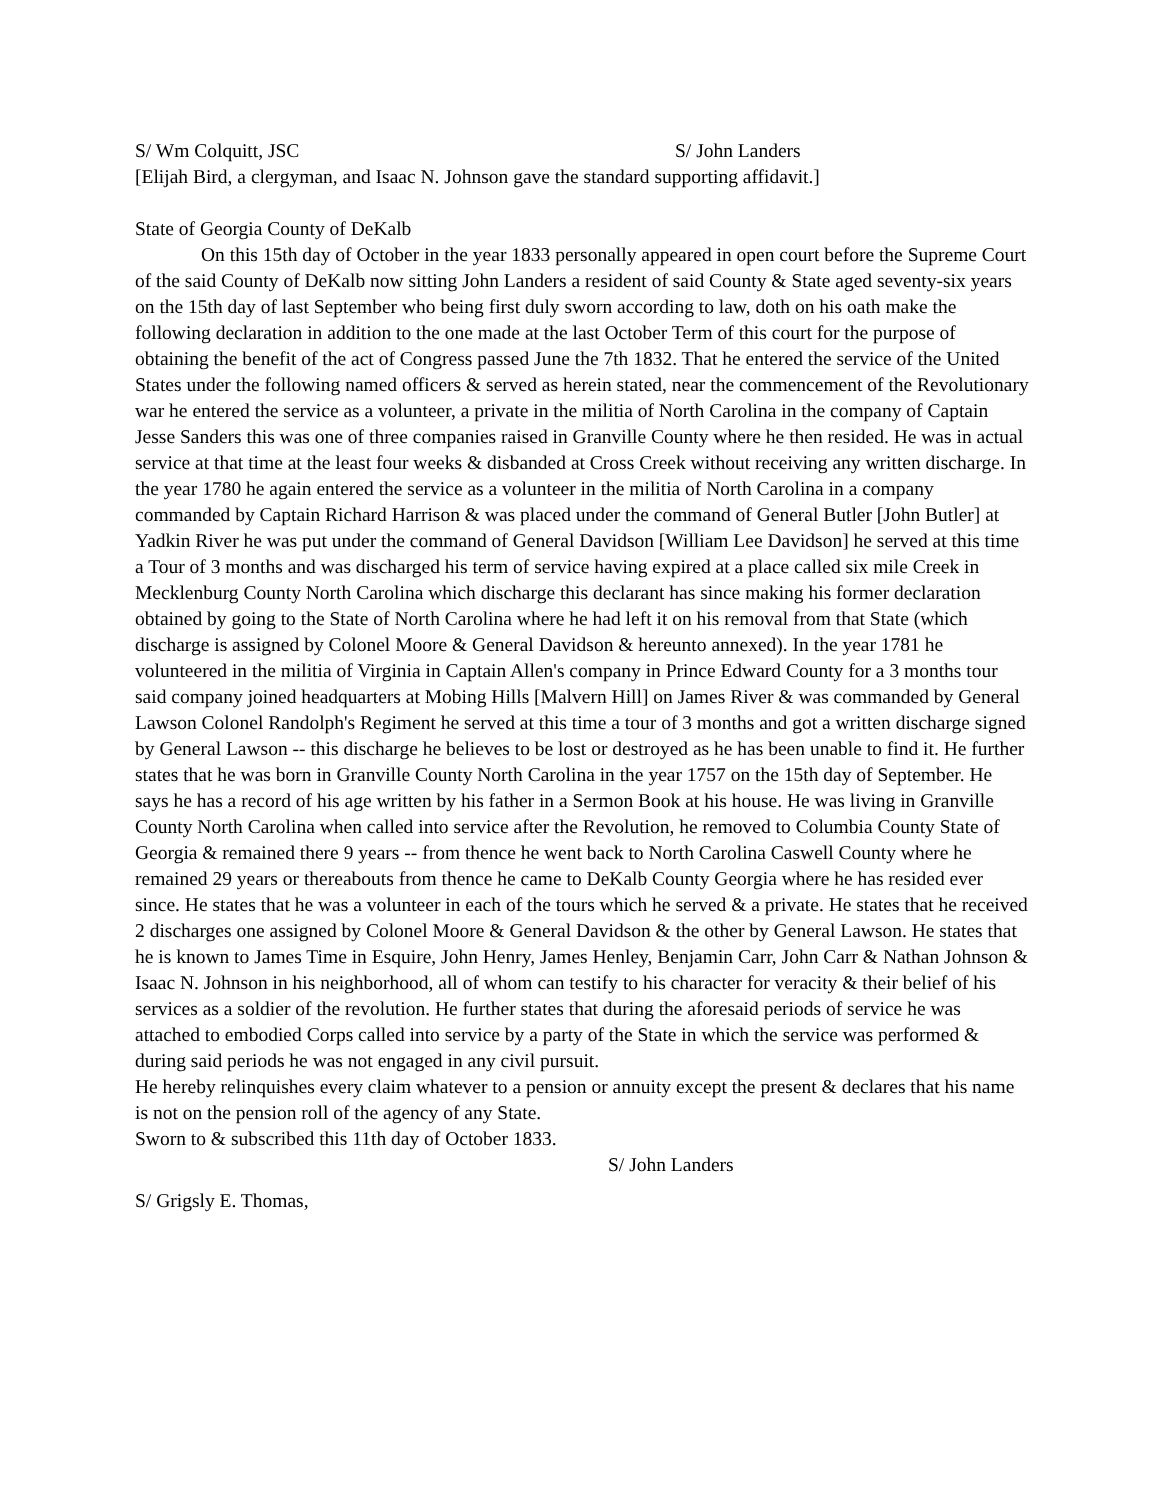S/ Wm Colquitt, JSC S/ John Landers
[Elijah Bird, a clergyman, and Isaac N. Johnson gave the standard supporting affidavit.]
State of Georgia County of DeKalb
On this 15th day of October in the year 1833 personally appeared in open court before the Supreme Court of the said County of DeKalb now sitting John Landers a resident of said County & State aged seventy-six years on the 15th day of last September who being first duly sworn according to law, doth on his oath make the following declaration in addition to the one made at the last October Term of this court for the purpose of obtaining the benefit of the act of Congress passed June the 7th 1832. That he entered the service of the United States under the following named officers & served as herein stated, near the commencement of the Revolutionary war he entered the service as a volunteer, a private in the militia of North Carolina in the company of Captain Jesse Sanders this was one of three companies raised in Granville County where he then resided. He was in actual service at that time at the least four weeks & disbanded at Cross Creek without receiving any written discharge. In the year 1780 he again entered the service as a volunteer in the militia of North Carolina in a company commanded by Captain Richard Harrison & was placed under the command of General Butler [John Butler] at Yadkin River he was put under the command of General Davidson [William Lee Davidson] he served at this time a Tour of 3 months and was discharged his term of service having expired at a place called six mile Creek in Mecklenburg County North Carolina which discharge this declarant has since making his former declaration obtained by going to the State of North Carolina where he had left it on his removal from that State (which discharge is assigned by Colonel Moore & General Davidson & hereunto annexed). In the year 1781 he volunteered in the militia of Virginia in Captain Allen's company in Prince Edward County for a 3 months tour said company joined headquarters at Mobing Hills [Malvern Hill] on James River & was commanded by General Lawson Colonel Randolph's Regiment he served at this time a tour of 3 months and got a written discharge signed by General Lawson -- this discharge he believes to be lost or destroyed as he has been unable to find it. He further states that he was born in Granville County North Carolina in the year 1757 on the 15th day of September. He says he has a record of his age written by his father in a Sermon Book at his house. He was living in Granville County North Carolina when called into service after the Revolution, he removed to Columbia County State of Georgia & remained there 9 years -- from thence he went back to North Carolina Caswell County where he remained 29 years or thereabouts from thence he came to DeKalb County Georgia where he has resided ever since. He states that he was a volunteer in each of the tours which he served & a private. He states that he received 2 discharges one assigned by Colonel Moore & General Davidson & the other by General Lawson. He states that he is known to James Time in Esquire, John Henry, James Henley, Benjamin Carr, John Carr & Nathan Johnson & Isaac N. Johnson in his neighborhood, all of whom can testify to his character for veracity & their belief of his services as a soldier of the revolution. He further states that during the aforesaid periods of service he was attached to embodied Corps called into service by a party of the State in which the service was performed & during said periods he was not engaged in any civil pursuit.
He hereby relinquishes every claim whatever to a pension or annuity except the present & declares that his name is not on the pension roll of the agency of any State.
Sworn to & subscribed this 11th day of October 1833.
S/ John Landers
S/ Grigsly E. Thomas,